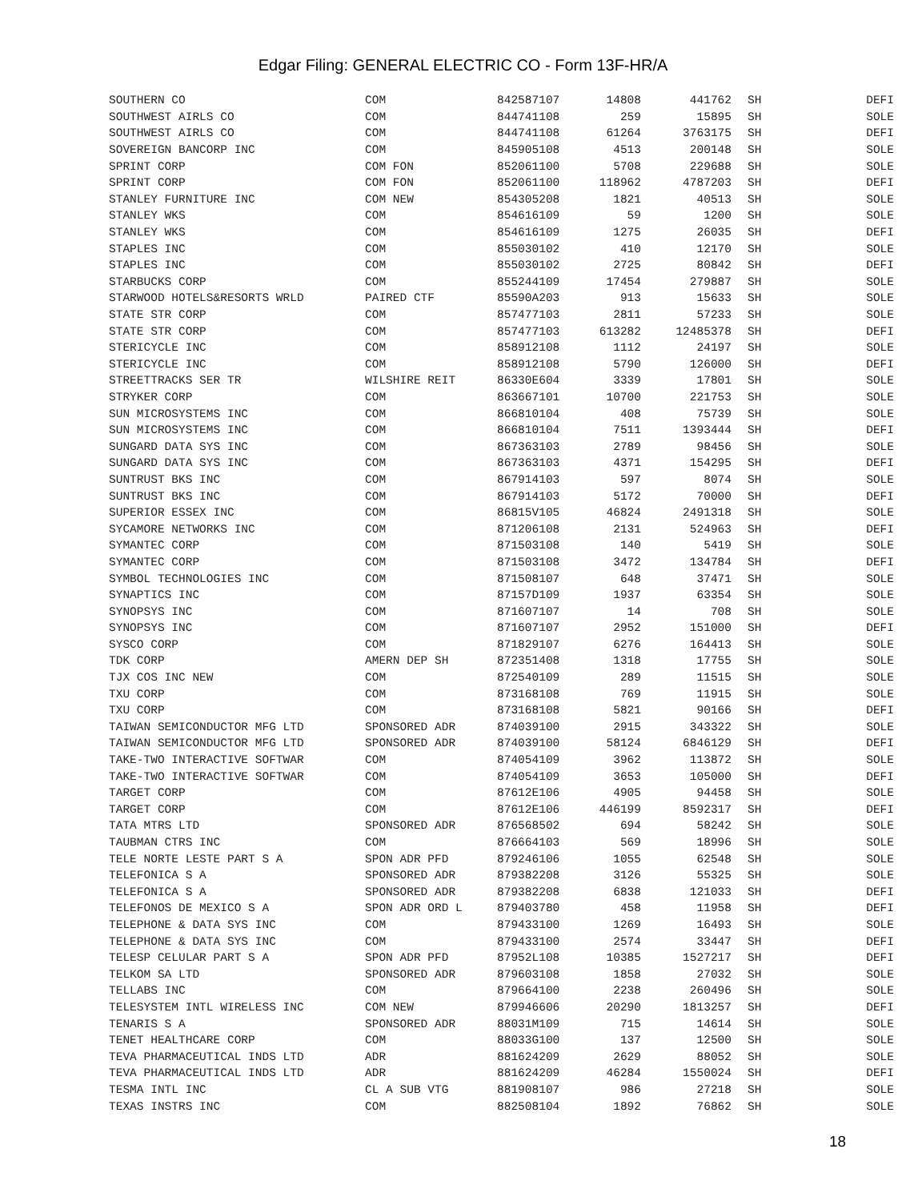Edgar Filing: GENERAL ELECTRIC CO - Form 13F-HR/A
| SOUTHERN CO | COM | 842587107 | 14808 | 441762 | SH | DEFI |
| SOUTHWEST AIRLS CO | COM | 844741108 | 259 | 15895 | SH | SOLE |
| SOUTHWEST AIRLS CO | COM | 844741108 | 61264 | 3763175 | SH | DEFI |
| SOVEREIGN BANCORP INC | COM | 845905108 | 4513 | 200148 | SH | SOLE |
| SPRINT CORP | COM FON | 852061100 | 5708 | 229688 | SH | SOLE |
| SPRINT CORP | COM FON | 852061100 | 118962 | 4787203 | SH | DEFI |
| STANLEY FURNITURE INC | COM NEW | 854305208 | 1821 | 40513 | SH | SOLE |
| STANLEY WKS | COM | 854616109 | 59 | 1200 | SH | SOLE |
| STANLEY WKS | COM | 854616109 | 1275 | 26035 | SH | DEFI |
| STAPLES INC | COM | 855030102 | 410 | 12170 | SH | SOLE |
| STAPLES INC | COM | 855030102 | 2725 | 80842 | SH | DEFI |
| STARBUCKS CORP | COM | 855244109 | 17454 | 279887 | SH | SOLE |
| STARWOOD HOTELS&RESORTS WRLD | PAIRED CTF | 85590A203 | 913 | 15633 | SH | SOLE |
| STATE STR CORP | COM | 857477103 | 2811 | 57233 | SH | SOLE |
| STATE STR CORP | COM | 857477103 | 613282 | 12485378 | SH | DEFI |
| STERICYCLE INC | COM | 858912108 | 1112 | 24197 | SH | SOLE |
| STERICYCLE INC | COM | 858912108 | 5790 | 126000 | SH | DEFI |
| STREETTRACKS SER TR | WILSHIRE REIT | 86330E604 | 3339 | 17801 | SH | SOLE |
| STRYKER CORP | COM | 863667101 | 10700 | 221753 | SH | SOLE |
| SUN MICROSYSTEMS INC | COM | 866810104 | 408 | 75739 | SH | SOLE |
| SUN MICROSYSTEMS INC | COM | 866810104 | 7511 | 1393444 | SH | DEFI |
| SUNGARD DATA SYS INC | COM | 867363103 | 2789 | 98456 | SH | SOLE |
| SUNGARD DATA SYS INC | COM | 867363103 | 4371 | 154295 | SH | DEFI |
| SUNTRUST BKS INC | COM | 867914103 | 597 | 8074 | SH | SOLE |
| SUNTRUST BKS INC | COM | 867914103 | 5172 | 70000 | SH | DEFI |
| SUPERIOR ESSEX INC | COM | 86815V105 | 46824 | 2491318 | SH | SOLE |
| SYCAMORE NETWORKS INC | COM | 871206108 | 2131 | 524963 | SH | DEFI |
| SYMANTEC CORP | COM | 871503108 | 140 | 5419 | SH | SOLE |
| SYMANTEC CORP | COM | 871503108 | 3472 | 134784 | SH | DEFI |
| SYMBOL TECHNOLOGIES INC | COM | 871508107 | 648 | 37471 | SH | SOLE |
| SYNAPTICS INC | COM | 87157D109 | 1937 | 63354 | SH | SOLE |
| SYNOPSYS INC | COM | 871607107 | 14 | 708 | SH | SOLE |
| SYNOPSYS INC | COM | 871607107 | 2952 | 151000 | SH | DEFI |
| SYSCO CORP | COM | 871829107 | 6276 | 164413 | SH | SOLE |
| TDK CORP | AMERN DEP SH | 872351408 | 1318 | 17755 | SH | SOLE |
| TJX COS INC NEW | COM | 872540109 | 289 | 11515 | SH | SOLE |
| TXU CORP | COM | 873168108 | 769 | 11915 | SH | SOLE |
| TXU CORP | COM | 873168108 | 5821 | 90166 | SH | DEFI |
| TAIWAN SEMICONDUCTOR MFG LTD | SPONSORED ADR | 874039100 | 2915 | 343322 | SH | SOLE |
| TAIWAN SEMICONDUCTOR MFG LTD | SPONSORED ADR | 874039100 | 58124 | 6846129 | SH | DEFI |
| TAKE-TWO INTERACTIVE SOFTWAR | COM | 874054109 | 3962 | 113872 | SH | SOLE |
| TAKE-TWO INTERACTIVE SOFTWAR | COM | 874054109 | 3653 | 105000 | SH | DEFI |
| TARGET CORP | COM | 87612E106 | 4905 | 94458 | SH | SOLE |
| TARGET CORP | COM | 87612E106 | 446199 | 8592317 | SH | DEFI |
| TATA MTRS LTD | SPONSORED ADR | 876568502 | 694 | 58242 | SH | SOLE |
| TAUBMAN CTRS INC | COM | 876664103 | 569 | 18996 | SH | SOLE |
| TELE NORTE LESTE PART S A | SPON ADR PFD | 879246106 | 1055 | 62548 | SH | SOLE |
| TELEFONICA S A | SPONSORED ADR | 879382208 | 3126 | 55325 | SH | SOLE |
| TELEFONICA S A | SPONSORED ADR | 879382208 | 6838 | 121033 | SH | DEFI |
| TELEFONOS DE MEXICO S A | SPON ADR ORD L | 879403780 | 458 | 11958 | SH | DEFI |
| TELEPHONE & DATA SYS INC | COM | 879433100 | 1269 | 16493 | SH | SOLE |
| TELEPHONE & DATA SYS INC | COM | 879433100 | 2574 | 33447 | SH | DEFI |
| TELESP CELULAR PART S A | SPON ADR PFD | 87952L108 | 10385 | 1527217 | SH | DEFI |
| TELKOM SA LTD | SPONSORED ADR | 879603108 | 1858 | 27032 | SH | SOLE |
| TELLABS INC | COM | 879664100 | 2238 | 260496 | SH | SOLE |
| TELESYSTEM INTL WIRELESS INC | COM NEW | 879946606 | 20290 | 1813257 | SH | DEFI |
| TENARIS S A | SPONSORED ADR | 88031M109 | 715 | 14614 | SH | SOLE |
| TENET HEALTHCARE CORP | COM | 88033G100 | 137 | 12500 | SH | SOLE |
| TEVA PHARMACEUTICAL INDS LTD | ADR | 881624209 | 2629 | 88052 | SH | SOLE |
| TEVA PHARMACEUTICAL INDS LTD | ADR | 881624209 | 46284 | 1550024 | SH | DEFI |
| TESMA INTL INC | CL A SUB VTG | 881908107 | 986 | 27218 | SH | SOLE |
| TEXAS INSTRS INC | COM | 882508104 | 1892 | 76862 | SH | SOLE |
18